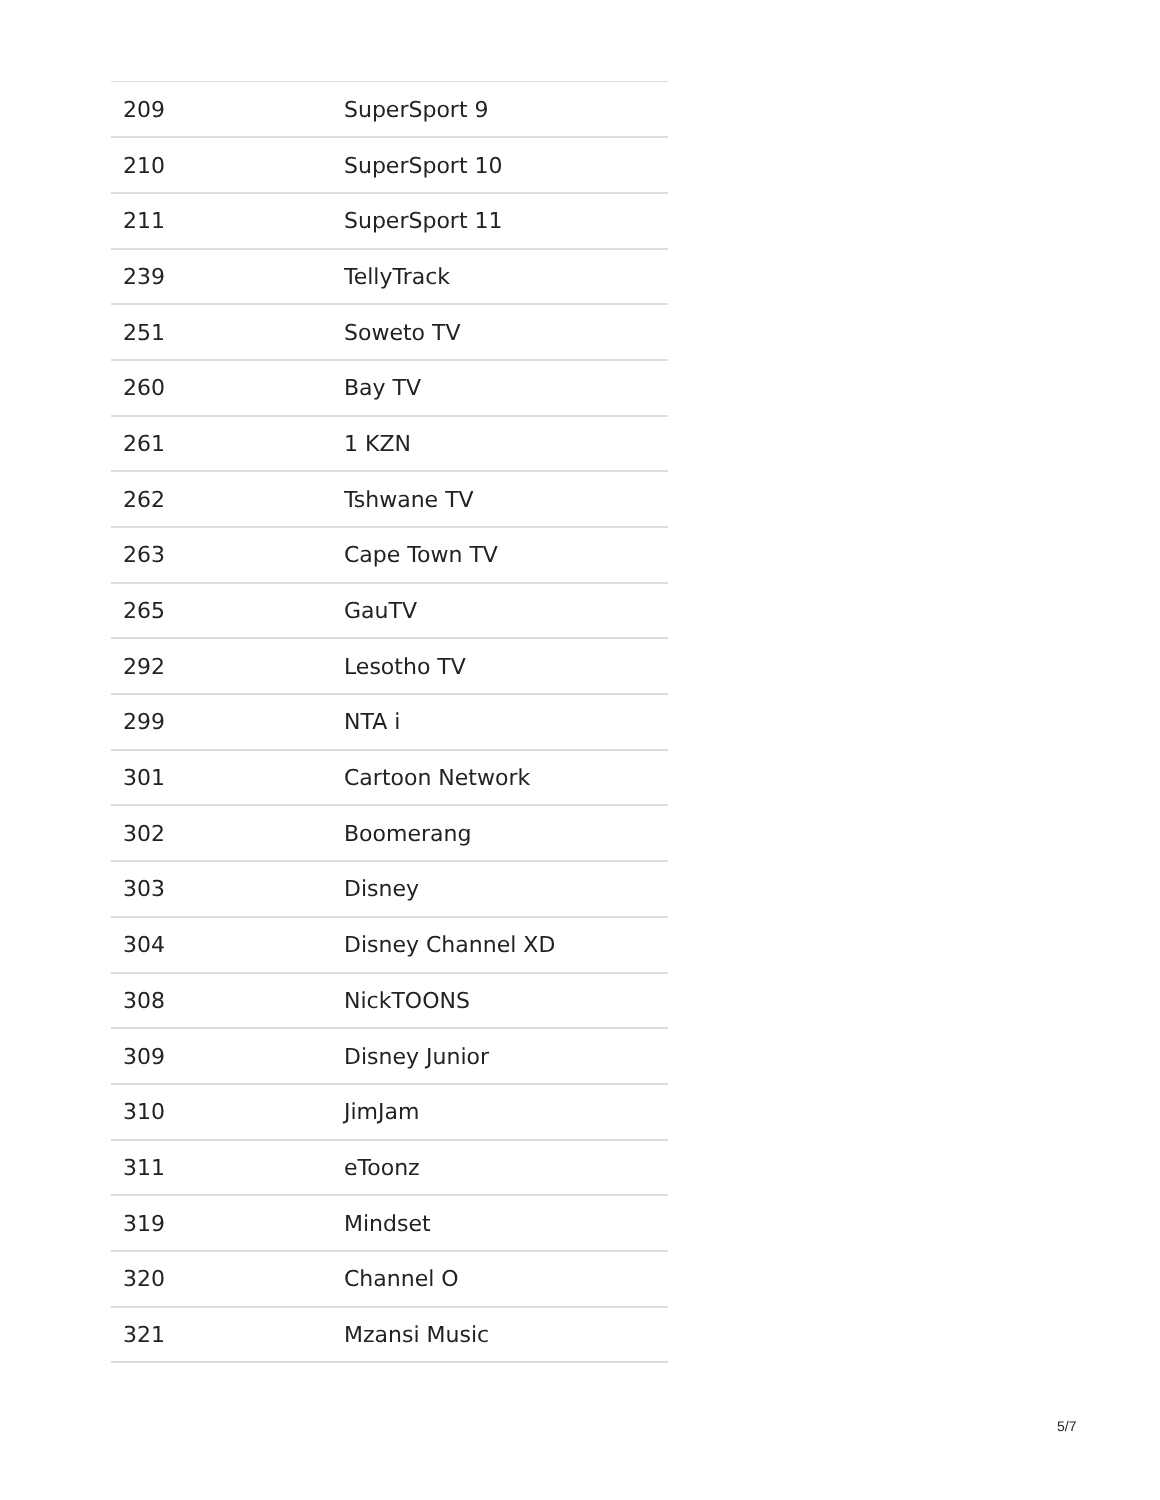| 209 | SuperSport 9 |
| 210 | SuperSport 10 |
| 211 | SuperSport 11 |
| 239 | TellyTrack |
| 251 | Soweto TV |
| 260 | Bay TV |
| 261 | 1 KZN |
| 262 | Tshwane TV |
| 263 | Cape Town TV |
| 265 | GauTV |
| 292 | Lesotho TV |
| 299 | NTA i |
| 301 | Cartoon Network |
| 302 | Boomerang |
| 303 | Disney |
| 304 | Disney Channel XD |
| 308 | NickTOONS |
| 309 | Disney Junior |
| 310 | JimJam |
| 311 | eToonz |
| 319 | Mindset |
| 320 | Channel O |
| 321 | Mzansi Music |
5/7